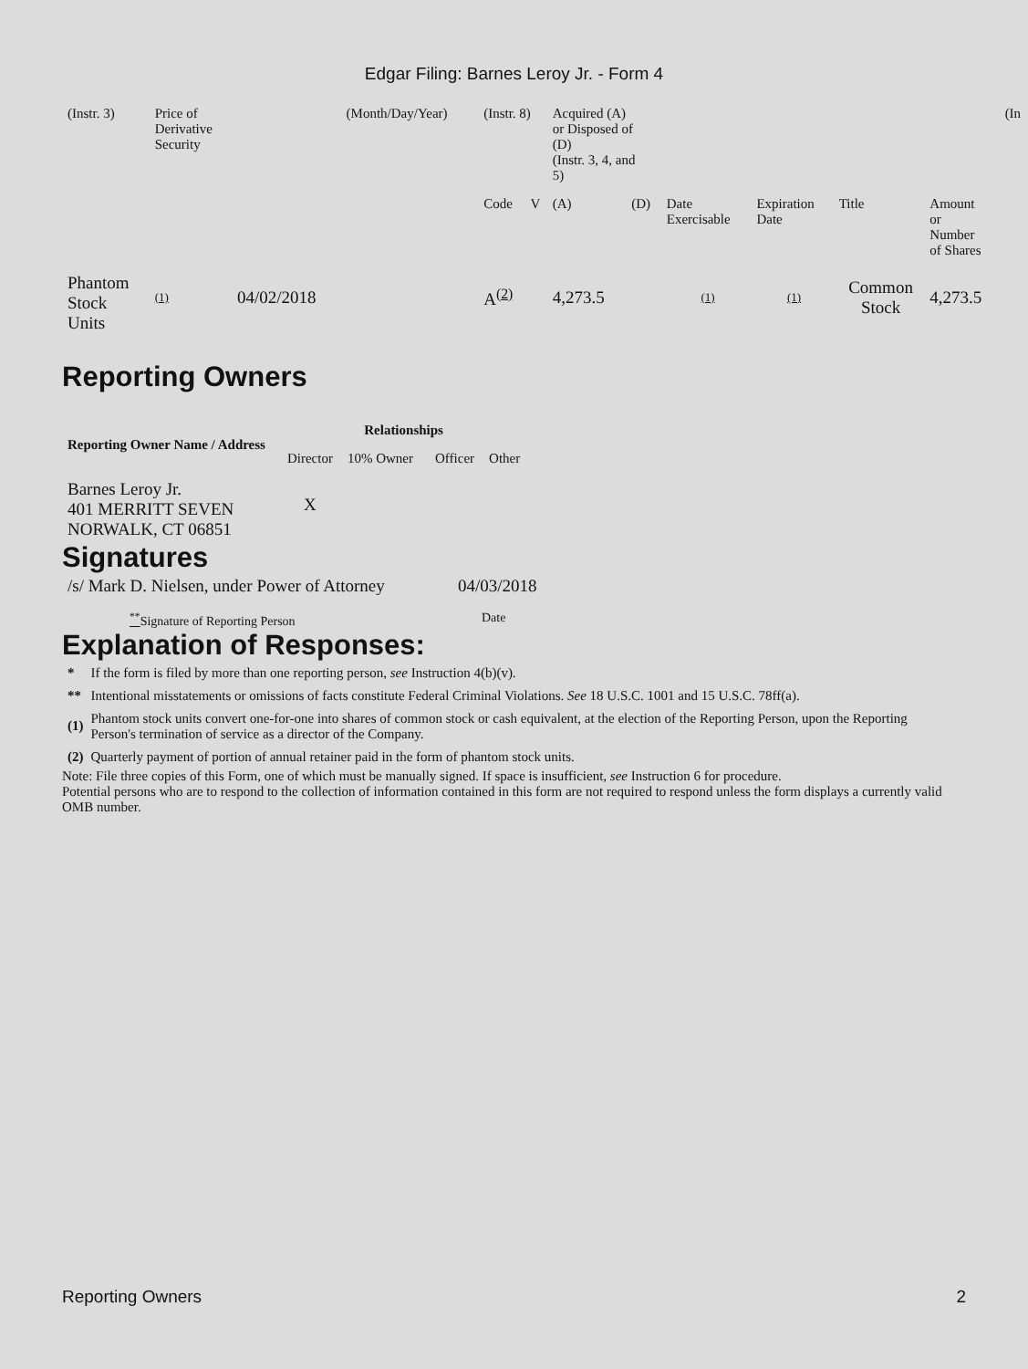Edgar Filing: Barnes Leroy Jr. - Form 4
| (Instr. 3) | Price of Derivative Security | | (Month/Day/Year) | (Instr. 8) | | Acquired (A) or Disposed of (D) (Instr. 3, 4, and 5) | | | | | | (In |
| | | | | Code | V | (A) | (D) | Date Exercisable | Expiration Date | Title | Amount or Number of Shares | |
| Phantom Stock Units | (1) | 04/02/2018 | | A<sup>(2)</sup> | | 4,273.5 | | (1) | (1) | Common Stock | 4,273.5 | |
Reporting Owners
| Reporting Owner Name / Address | Relationships | | | |
| --- | --- | --- | --- | --- |
| | Director | 10% Owner | Officer | Other |
| Barnes Leroy Jr. 401 MERRITT SEVEN NORWALK, CT 06851 | X | | | |
Signatures
| /s/ Mark D. Nielsen, under Power of Attorney | 04/03/2018 |
| <sup>**</sup> Signature of Reporting Person | Date |
Explanation of Responses:
| * | If the form is filed by more than one reporting person, see Instruction 4(b)(v). |
| ** | Intentional misstatements or omissions of facts constitute Federal Criminal Violations. See 18 U.S.C. 1001 and 15 U.S.C. 78ff(a). |
| (1) | Phantom stock units convert one-for-one into shares of common stock or cash equivalent, at the election of the Reporting Person, upon the Reporting Person's termination of service as a director of the Company. |
| (2) | Quarterly payment of portion of annual retainer paid in the form of phantom stock units. |
Note: File three copies of this Form, one of which must be manually signed. If space is insufficient, see Instruction 6 for procedure.
Potential persons who are to respond to the collection of information contained in this form are not required to respond unless the form displays a currently valid OMB number.
Reporting Owners 2